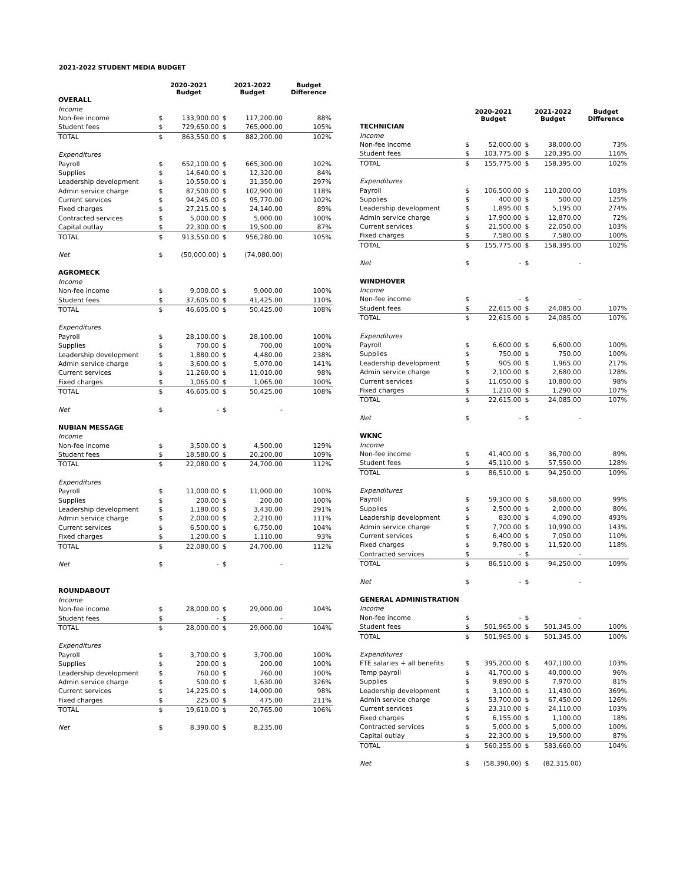2021-2022 STUDENT MEDIA BUDGET
| | 2020-2021 Budget | | 2021-2022 Budget | | Budget Difference |
| --- | --- | --- | --- | --- | --- |
| OVERALL | | | | | |
| Income | | | | | |
| Non-fee income | $ | 133,900.00 | $ | 117,200.00 | 88% |
| Student fees | $ | 729,650.00 | $ | 765,000.00 | 105% |
| TOTAL | $ | 863,550.00 | $ | 882,200.00 | 102% |
| Expenditures | | | | | |
| Payroll | $ | 652,100.00 | $ | 665,300.00 | 102% |
| Supplies | $ | 14,640.00 | $ | 12,320.00 | 84% |
| Leadership development | $ | 10,550.00 | $ | 31,350.00 | 297% |
| Admin service charge | $ | 87,500.00 | $ | 102,900.00 | 118% |
| Current services | $ | 94,245.00 | $ | 95,770.00 | 102% |
| Fixed charges | $ | 27,215.00 | $ | 24,140.00 | 89% |
| Contracted services | $ | 5,000.00 | $ | 5,000.00 | 100% |
| Capital outlay | $ | 22,300.00 | $ | 19,500.00 | 87% |
| TOTAL | $ | 913,550.00 | $ | 956,280.00 | 105% |
| Net | $ | (50,000.00) | $ | (74,080.00) | |
| AGROMECK | | | | | |
| Income | | | | | |
| Non-fee income | $ | 9,000.00 | $ | 9,000.00 | 100% |
| Student fees | $ | 37,605.00 | $ | 41,425.00 | 110% |
| TOTAL | $ | 46,605.00 | $ | 50,425.00 | 108% |
| Expenditures | | | | | |
| Payroll | $ | 28,100.00 | $ | 28,100.00 | 100% |
| Supplies | $ | 700.00 | $ | 700.00 | 100% |
| Leadership development | $ | 1,880.00 | $ | 4,480.00 | 238% |
| Admin service charge | $ | 3,600.00 | $ | 5,070.00 | 141% |
| Current services | $ | 11,260.00 | $ | 11,010.00 | 98% |
| Fixed charges | $ | 1,065.00 | $ | 1,065.00 | 100% |
| TOTAL | $ | 46,605.00 | $ | 50,425.00 | 108% |
| Net | $ | - | $ | - | |
| NUBIAN MESSAGE | | | | | |
| Income | | | | | |
| Non-fee income | $ | 3,500.00 | $ | 4,500.00 | 129% |
| Student fees | $ | 18,580.00 | $ | 20,200.00 | 109% |
| TOTAL | $ | 22,080.00 | $ | 24,700.00 | 112% |
| Expenditures | | | | | |
| Payroll | $ | 11,000.00 | $ | 11,000.00 | 100% |
| Supplies | $ | 200.00 | $ | 200.00 | 100% |
| Leadership development | $ | 1,180.00 | $ | 3,430.00 | 291% |
| Admin service charge | $ | 2,000.00 | $ | 2,210.00 | 111% |
| Current services | $ | 6,500.00 | $ | 6,750.00 | 104% |
| Fixed charges | $ | 1,200.00 | $ | 1,110.00 | 93% |
| TOTAL | $ | 22,080.00 | $ | 24,700.00 | 112% |
| Net | $ | - | $ | - | |
| ROUNDABOUT | | | | | |
| Income | | | | | |
| Non-fee income | $ | 28,000.00 | $ | 29,000.00 | 104% |
| Student fees | $ | - | $ | - | |
| TOTAL | $ | 28,000.00 | $ | 29,000.00 | 104% |
| Expenditures | | | | | |
| Payroll | $ | 3,700.00 | $ | 3,700.00 | 100% |
| Supplies | $ | 200.00 | $ | 200.00 | 100% |
| Leadership development | $ | 760.00 | $ | 760.00 | 100% |
| Admin service charge | $ | 500.00 | $ | 1,630.00 | 326% |
| Current services | $ | 14,225.00 | $ | 14,000.00 | 98% |
| Fixed charges | $ | 225.00 | $ | 475.00 | 211% |
| TOTAL | $ | 19,610.00 | $ | 20,765.00 | 106% |
| Net | $ | 8,390.00 | $ | 8,235.00 | |
| | 2020-2021 Budget | | 2021-2022 Budget | | Budget Difference |
| --- | --- | --- | --- | --- | --- |
| TECHNICIAN | | | | | |
| Income | | | | | |
| Non-fee income | $ | 52,000.00 | $ | 38,000.00 | 73% |
| Student fees | $ | 103,775.00 | $ | 120,395.00 | 116% |
| TOTAL | $ | 155,775.00 | $ | 158,395.00 | 102% |
| Expenditures | | | | | |
| Payroll | $ | 106,500.00 | $ | 110,200.00 | 103% |
| Supplies | $ | 400.00 | $ | 500.00 | 125% |
| Leadership development | $ | 1,895.00 | $ | 5,195.00 | 274% |
| Admin service charge | $ | 17,900.00 | $ | 12,870.00 | 72% |
| Current services | $ | 21,500.00 | $ | 22,050.00 | 103% |
| Fixed charges | $ | 7,580.00 | $ | 7,580.00 | 100% |
| TOTAL | $ | 155,775.00 | $ | 158,395.00 | 102% |
| Net | $ | - | $ | - | |
| WINDHOVER | | | | | |
| Income | | | | | |
| Non-fee income | $ | - | $ | - | |
| Student fees | $ | 22,615.00 | $ | 24,085.00 | 107% |
| TOTAL | $ | 22,615.00 | $ | 24,085.00 | 107% |
| Expenditures | | | | | |
| Payroll | $ | 6,600.00 | $ | 6,600.00 | 100% |
| Supplies | $ | 750.00 | $ | 750.00 | 100% |
| Leadership development | $ | 905.00 | $ | 1,965.00 | 217% |
| Admin service charge | $ | 2,100.00 | $ | 2,680.00 | 128% |
| Current services | $ | 11,050.00 | $ | 10,800.00 | 98% |
| Fixed charges | $ | 1,210.00 | $ | 1,290.00 | 107% |
| TOTAL | $ | 22,615.00 | $ | 24,085.00 | 107% |
| Net | $ | - | $ | - | |
| WKNC | | | | | |
| Income | | | | | |
| Non-fee income | $ | 41,400.00 | $ | 36,700.00 | 89% |
| Student fees | $ | 45,110.00 | $ | 57,550.00 | 128% |
| TOTAL | $ | 86,510.00 | $ | 94,250.00 | 109% |
| Expenditures | | | | | |
| Payroll | $ | 59,300.00 | $ | 58,600.00 | 99% |
| Supplies | $ | 2,500.00 | $ | 2,000.00 | 80% |
| Leadership development | $ | 830.00 | $ | 4,090.00 | 493% |
| Admin service charge | $ | 7,700.00 | $ | 10,990.00 | 143% |
| Current services | $ | 6,400.00 | $ | 7,050.00 | 110% |
| Fixed charges | $ | 9,780.00 | $ | 11,520.00 | 118% |
| Contracted services | $ | - | $ | - | |
| TOTAL | $ | 86,510.00 | $ | 94,250.00 | 109% |
| Net | $ | - | $ | - | |
| GENERAL ADMINISTRATION | | | | | |
| Income | | | | | |
| Non-fee income | $ | - | $ | - | |
| Student fees | $ | 501,965.00 | $ | 501,345.00 | 100% |
| TOTAL | $ | 501,965.00 | $ | 501,345.00 | 100% |
| Expenditures | | | | | |
| FTE salaries + all benefits | $ | 395,200.00 | $ | 407,100.00 | 103% |
| Temp payroll | $ | 41,700.00 | $ | 40,000.00 | 96% |
| Supplies | $ | 9,890.00 | $ | 7,970.00 | 81% |
| Leadership development | $ | 3,100.00 | $ | 11,430.00 | 369% |
| Admin service charge | $ | 53,700.00 | $ | 67,450.00 | 126% |
| Current services | $ | 23,310.00 | $ | 24,110.00 | 103% |
| Fixed charges | $ | 6,155.00 | $ | 1,100.00 | 18% |
| Contracted services | $ | 5,000.00 | $ | 5,000.00 | 100% |
| Capital outlay | $ | 22,300.00 | $ | 19,500.00 | 87% |
| TOTAL | $ | 560,355.00 | $ | 583,660.00 | 104% |
| Net | $ | (58,390.00) | $ | (82,315.00) | |